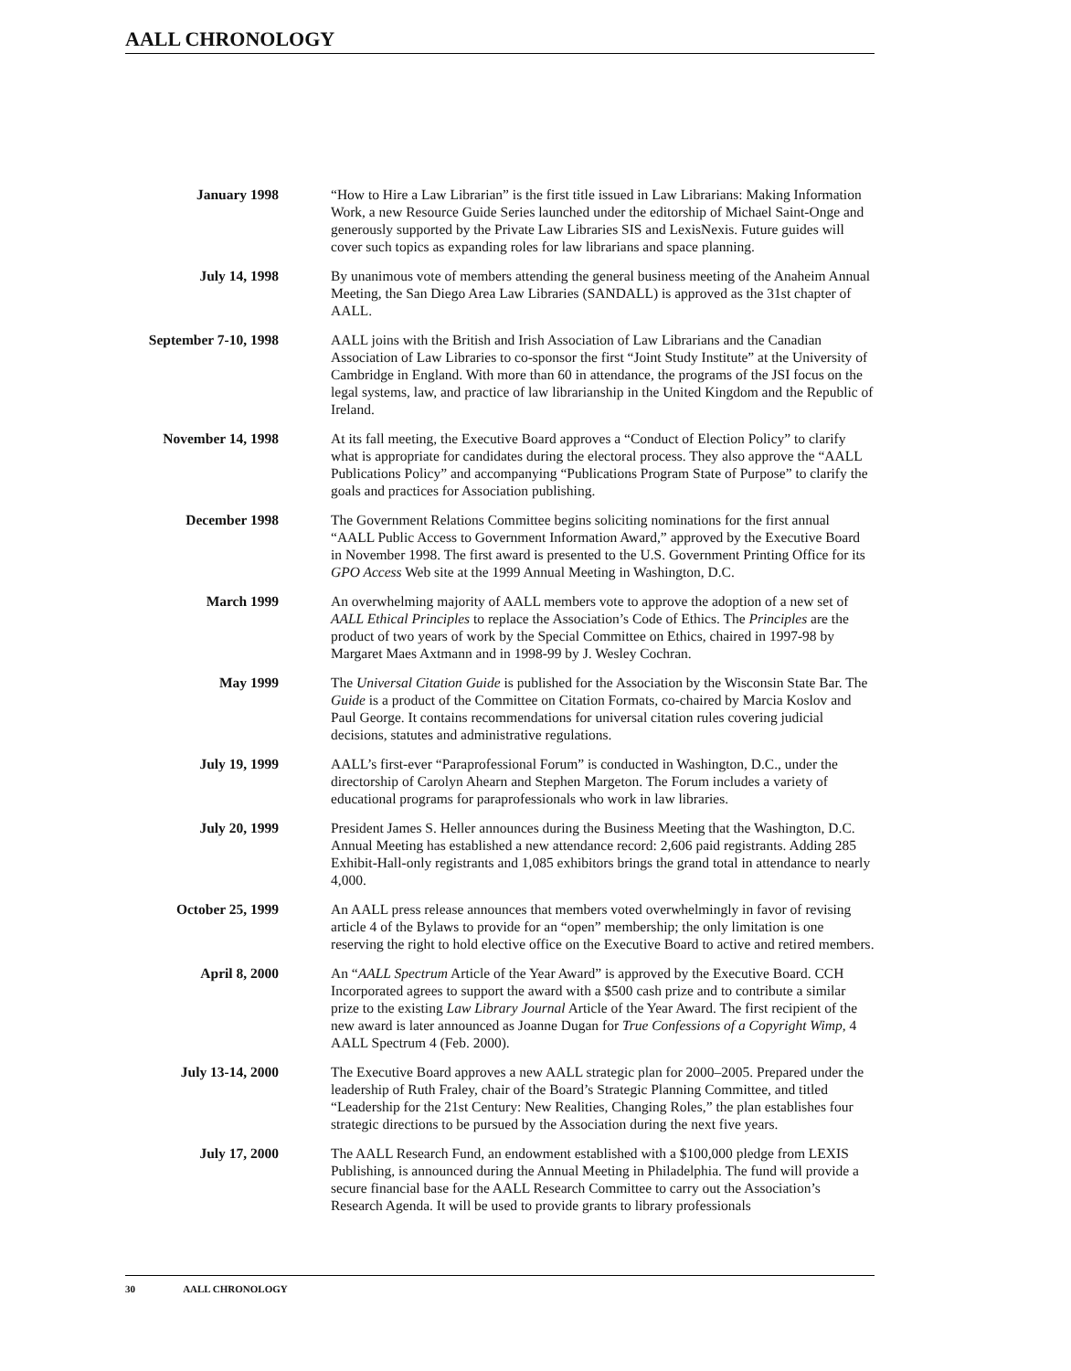AALL CHRONOLOGY
January 1998 “How to Hire a Law Librarian” is the first title issued in Law Librarians: Making Information Work, a new Resource Guide Series launched under the editorship of Michael Saint-Onge and generously supported by the Private Law Libraries SIS and LexisNexis. Future guides will cover such topics as expanding roles for law librarians and space planning.
July 14, 1998 By unanimous vote of members attending the general business meeting of the Anaheim Annual Meeting, the San Diego Area Law Libraries (SANDALL) is approved as the 31st chapter of AALL.
September 7-10, 1998
AALL joins with the British and Irish Association of Law Librarians and the Canadian Association of Law Libraries to co-sponsor the first “Joint Study Institute” at the University of Cambridge in England. With more than 60 in attendance, the programs of the JSI focus on the legal systems, law, and practice of law librarianship in the United Kingdom and the Republic of Ireland.
November 14, 1998 At its fall meeting, the Executive Board approves a “Conduct of Election Policy” to clarify what is appropriate for candidates during the electoral process. They also approve the “AALL Publications Policy” and accompanying “Publications Program State of Purpose” to clarify the goals and practices for Association publishing.
December 1998 The Government Relations Committee begins soliciting nominations for the first annual “AALL Public Access to Government Information Award,” approved by the Executive Board in November 1998. The first award is presented to the U.S. Government Printing Office for its GPO Access Web site at the 1999 Annual Meeting in Washington, D.C.
March 1999 An overwhelming majority of AALL members vote to approve the adoption of a new set of AALL Ethical Principles to replace the Association’s Code of Ethics. The Principles are the product of two years of work by the Special Committee on Ethics, chaired in 1997-98 by Margaret Maes Axtmann and in 1998-99 by J. Wesley Cochran.
May 1999 The Universal Citation Guide is published for the Association by the Wisconsin State Bar. The Guide is a product of the Committee on Citation Formats, co-chaired by Marcia Koslov and Paul George. It contains recommendations for universal citation rules covering judicial decisions, statutes and administrative regulations.
July 19, 1999 AALL’s first-ever “Paraprofessional Forum” is conducted in Washington, D.C., under the directorship of Carolyn Ahearn and Stephen Margeton. The Forum includes a variety of educational programs for paraprofessionals who work in law libraries.
July 20, 1999 President James S. Heller announces during the Business Meeting that the Washington, D.C. Annual Meeting has established a new attendance record: 2,606 paid registrants. Adding 285 Exhibit-Hall-only registrants and 1,085 exhibitors brings the grand total in attendance to nearly 4,000.
October 25, 1999 An AALL press release announces that members voted overwhelmingly in favor of revising article 4 of the Bylaws to provide for an “open” membership; the only limitation is one reserving the right to hold elective office on the Executive Board to active and retired members.
April 8, 2000 An “AALL Spectrum Article of the Year Award” is approved by the Executive Board. CCH Incorporated agrees to support the award with a $500 cash prize and to contribute a similar prize to the existing Law Library Journal Article of the Year Award. The first recipient of the new award is later announced as Joanne Dugan for True Confessions of a Copyright Wimp, 4 AALL Spectrum 4 (Feb. 2000).
July 13-14, 2000 The Executive Board approves a new AALL strategic plan for 2000–2005. Prepared under the leadership of Ruth Fraley, chair of the Board’s Strategic Planning Committee, and titled “Leadership for the 21st Century: New Realities, Changing Roles,” the plan establishes four strategic directions to be pursued by the Association during the next five years.
July 17, 2000 The AALL Research Fund, an endowment established with a $100,000 pledge from LEXIS Publishing, is announced during the Annual Meeting in Philadelphia. The fund will provide a secure financial base for the AALL Research Committee to carry out the Association’s Research Agenda. It will be used to provide grants to library professionals
30 AALL CHRONOLOGY